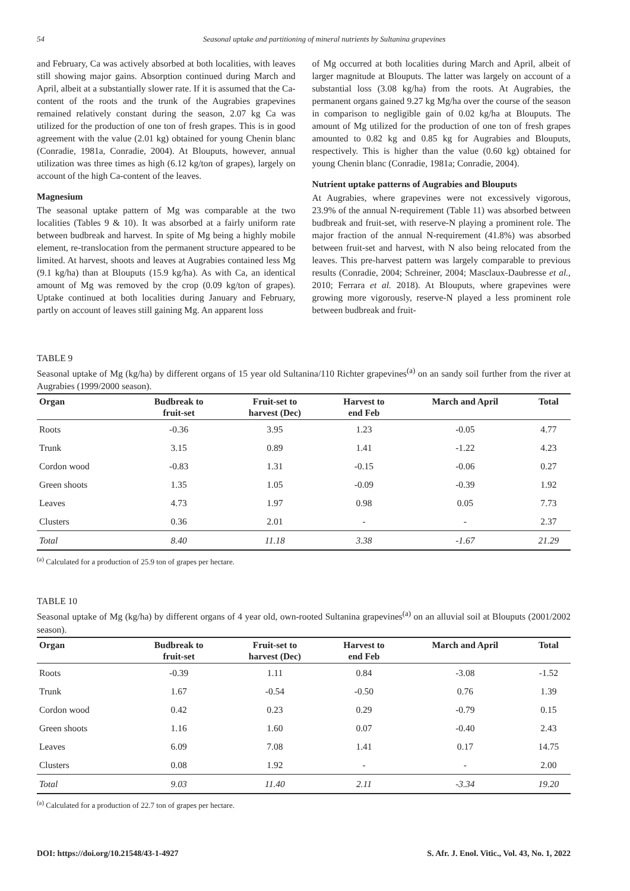54 Seasonal uptake and partitioning of mineral nutrients by Sultanina grapevines
and February, Ca was actively absorbed at both localities, with leaves still showing major gains. Absorption continued during March and April, albeit at a substantially slower rate. If it is assumed that the Ca-content of the roots and the trunk of the Augrabies grapevines remained relatively constant during the season, 2.07 kg Ca was utilized for the production of one ton of fresh grapes. This is in good agreement with the value (2.01 kg) obtained for young Chenin blanc (Conradie, 1981a, Conradie, 2004). At Blouputs, however, annual utilization was three times as high (6.12 kg/ton of grapes), largely on account of the high Ca-content of the leaves.
Magnesium
The seasonal uptake pattern of Mg was comparable at the two localities (Tables 9 & 10). It was absorbed at a fairly uniform rate between budbreak and harvest. In spite of Mg being a highly mobile element, re-translocation from the permanent structure appeared to be limited. At harvest, shoots and leaves at Augrabies contained less Mg (9.1 kg/ha) than at Blouputs (15.9 kg/ha). As with Ca, an identical amount of Mg was removed by the crop (0.09 kg/ton of grapes). Uptake continued at both localities during January and February, partly on account of leaves still gaining Mg. An apparent loss
of Mg occurred at both localities during March and April, albeit of larger magnitude at Blouputs. The latter was largely on account of a substantial loss (3.08 kg/ha) from the roots. At Augrabies, the permanent organs gained 9.27 kg Mg/ha over the course of the season in comparison to negligible gain of 0.02 kg/ha at Blouputs. The amount of Mg utilized for the production of one ton of fresh grapes amounted to 0.82 kg and 0.85 kg for Augrabies and Blouputs, respectively. This is higher than the value (0.60 kg) obtained for young Chenin blanc (Conradie, 1981a; Conradie, 2004).
Nutrient uptake patterns of Augrabies and Blouputs
At Augrabies, where grapevines were not excessively vigorous, 23.9% of the annual N-requirement (Table 11) was absorbed between budbreak and fruit-set, with reserve-N playing a prominent role. The major fraction of the annual N-requirement (41.8%) was absorbed between fruit-set and harvest, with N also being relocated from the leaves. This pre-harvest pattern was largely comparable to previous results (Conradie, 2004; Schreiner, 2004; Masclaux-Daubresse et al., 2010; Ferrara et al. 2018). At Blouputs, where grapevines were growing more vigorously, reserve-N played a less prominent role between budbreak and fruit-
TABLE 9
Seasonal uptake of Mg (kg/ha) by different organs of 15 year old Sultanina/110 Richter grapevines<sup>(a)</sup> on an sandy soil further from the river at Augrabies (1999/2000 season).
| Organ | Budbreak to fruit-set | Fruit-set to harvest (Dec) | Harvest to end Feb | March and April | Total |
| --- | --- | --- | --- | --- | --- |
| Roots | -0.36 | 3.95 | 1.23 | -0.05 | 4.77 |
| Trunk | 3.15 | 0.89 | 1.41 | -1.22 | 4.23 |
| Cordon wood | -0.83 | 1.31 | -0.15 | -0.06 | 0.27 |
| Green shoots | 1.35 | 1.05 | -0.09 | -0.39 | 1.92 |
| Leaves | 4.73 | 1.97 | 0.98 | 0.05 | 7.73 |
| Clusters | 0.36 | 2.01 | - | - | 2.37 |
| Total | 8.40 | 11.18 | 3.38 | -1.67 | 21.29 |
<sup>(a)</sup> Calculated for a production of 25.9 ton of grapes per hectare.
TABLE 10
Seasonal uptake of Mg (kg/ha) by different organs of 4 year old, own-rooted Sultanina grapevines<sup>(a)</sup> on an alluvial soil at Blouputs (2001/2002 season).
| Organ | Budbreak to fruit-set | Fruit-set to harvest (Dec) | Harvest to end Feb | March and April | Total |
| --- | --- | --- | --- | --- | --- |
| Roots | -0.39 | 1.11 | 0.84 | -3.08 | -1.52 |
| Trunk | 1.67 | -0.54 | -0.50 | 0.76 | 1.39 |
| Cordon wood | 0.42 | 0.23 | 0.29 | -0.79 | 0.15 |
| Green shoots | 1.16 | 1.60 | 0.07 | -0.40 | 2.43 |
| Leaves | 6.09 | 7.08 | 1.41 | 0.17 | 14.75 |
| Clusters | 0.08 | 1.92 | - | - | 2.00 |
| Total | 9.03 | 11.40 | 2.11 | -3.34 | 19.20 |
<sup>(a)</sup> Calculated for a production of 22.7 ton of grapes per hectare.
DOI: https://doi.org/10.21548/43-1-4927 S. Afr. J. Enol. Vitic., Vol. 43, No. 1, 2022